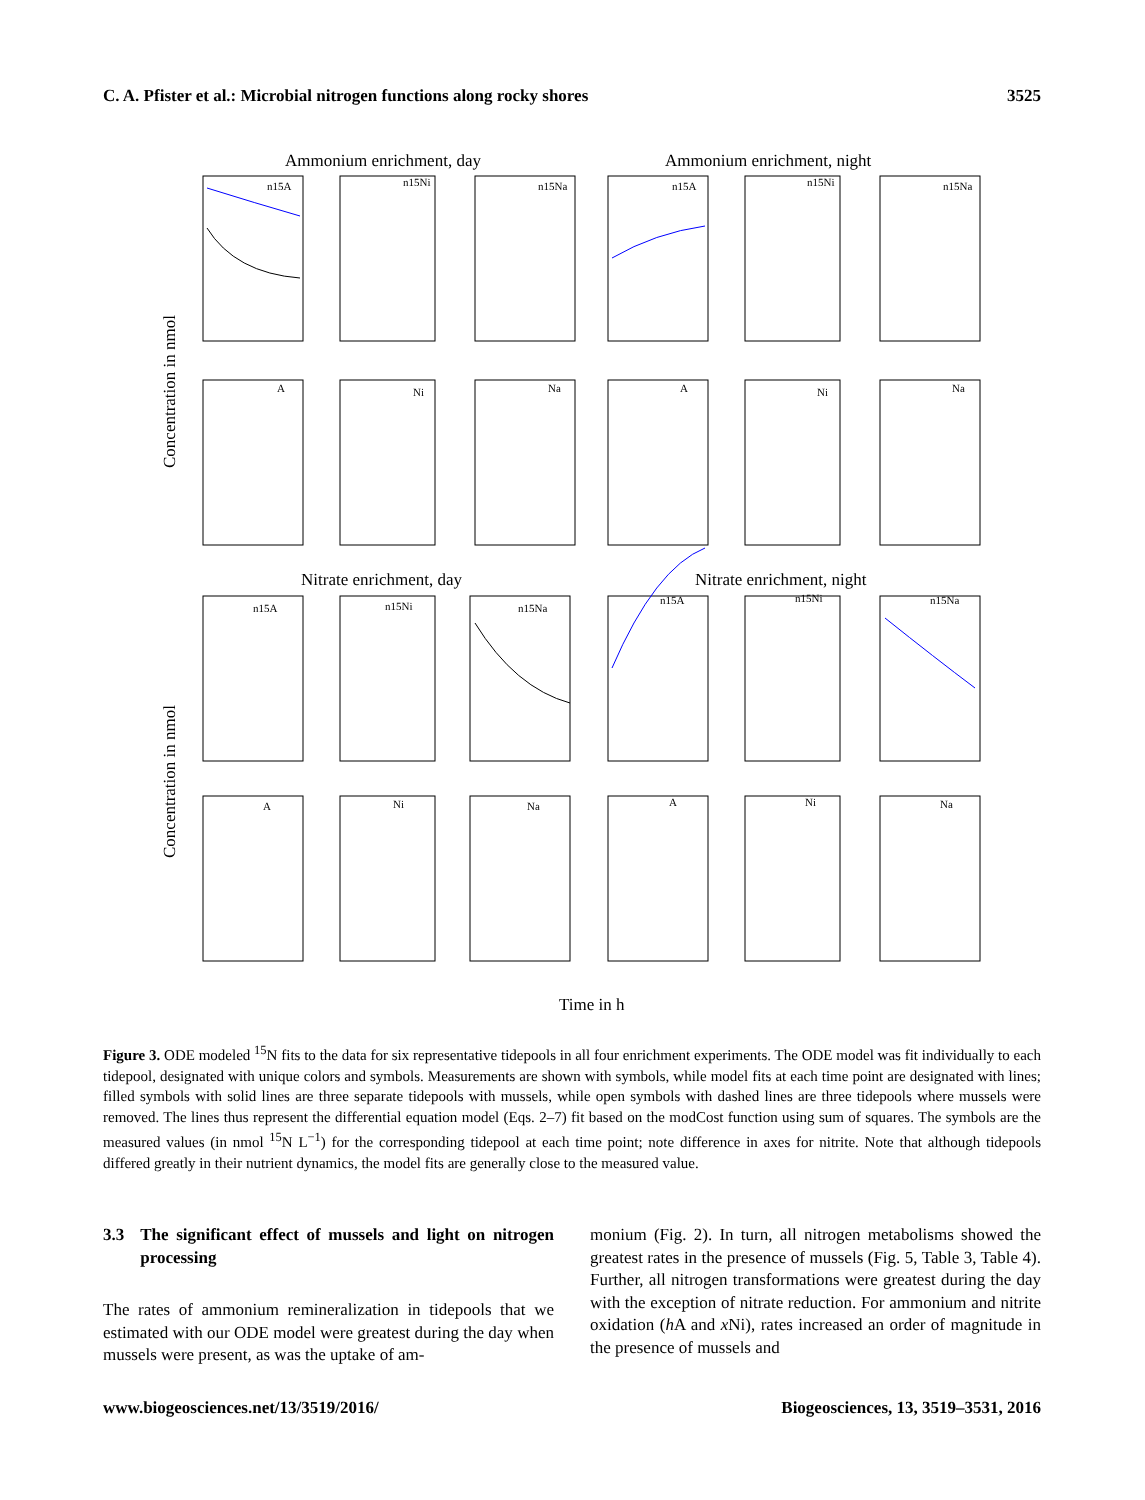C. A. Pfister et al.: Microbial nitrogen functions along rocky shores 3525
Ammonium enrichment, day
Ammonium enrichment, night
Nitrate enrichment, day
Nitrate enrichment, night
Concentration in nmol
Concentration in nmol
Time in h
n15A
n15Ni
n15Na
n15A
n15Ni
n15Na
A
Ni
Na
A
Ni
Na
n15A
n15Ni
n15Na
n15A
n15Ni
n15Na
A
Ni
Na
A
Ni
Na
Figure 3. ODE modeled <sup>15</sup>N fits to the data for six representative tidepools in all four enrichment experiments. The ODE model was fit individually to each tidepool, designated with unique colors and symbols. Measurements are shown with symbols, while model fits at each time point are designated with lines; filled symbols with solid lines are three separate tidepools with mussels, while open symbols with dashed lines are three tidepools where mussels were removed. The lines thus represent the differential equation model (Eqs. 2–7) fit based on the modCost function using sum of squares. The symbols are the measured values (in nmol <sup>15</sup>N L<sup>−1</sup>) for the corresponding tidepool at each time point; note difference in axes for nitrite. Note that although tidepools differed greatly in their nutrient dynamics, the model fits are generally close to the measured value.
3.3 The significant effect of mussels and light on nitrogen processing
The rates of ammonium remineralization in tidepools that we estimated with our ODE model were greatest during the day when mussels were present, as was the uptake of am-
monium (Fig. 2). In turn, all nitrogen metabolisms showed the greatest rates in the presence of mussels (Fig. 5, Table 3, Table 4). Further, all nitrogen transformations were greatest during the day with the exception of nitrate reduction. For ammonium and nitrite oxidation (h A and x Ni), rates increased an order of magnitude in the presence of mussels and
www.biogeosciences.net/13/3519/2016/ Biogeosciences, 13, 3519–3531, 2016